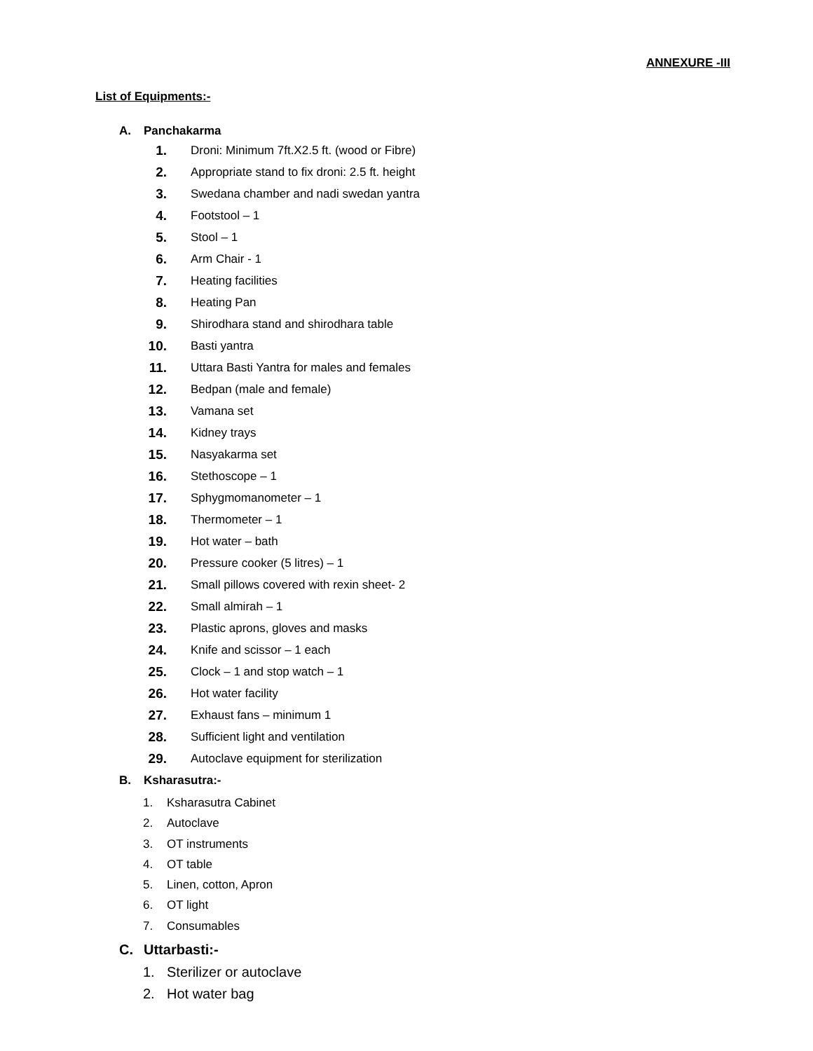ANNEXURE -III
List of Equipments:-
A. Panchakarma
1. Droni: Minimum 7ft.X2.5 ft. (wood or Fibre)
2. Appropriate stand to fix droni: 2.5 ft. height
3. Swedana chamber and nadi swedan yantra
4. Footstool – 1
5. Stool – 1
6. Arm Chair - 1
7. Heating facilities
8. Heating Pan
9. Shirodhara stand and shirodhara table
10. Basti yantra
11. Uttara Basti Yantra for males and females
12. Bedpan (male and female)
13. Vamana set
14. Kidney trays
15. Nasyakarma set
16. Stethoscope – 1
17. Sphygmomanometer – 1
18. Thermometer – 1
19. Hot water – bath
20. Pressure cooker (5 litres) – 1
21. Small pillows covered with rexin sheet- 2
22. Small almirah – 1
23. Plastic aprons, gloves and masks
24. Knife and scissor – 1 each
25. Clock – 1 and stop watch – 1
26. Hot water facility
27. Exhaust fans – minimum 1
28. Sufficient light and ventilation
29. Autoclave equipment for sterilization
B. Ksharasutra:-
1. Ksharasutra Cabinet
2. Autoclave
3. OT instruments
4. OT table
5. Linen, cotton, Apron
6. OT light
7. Consumables
C. Uttarbasti:-
1. Sterilizer or autoclave
2. Hot water bag